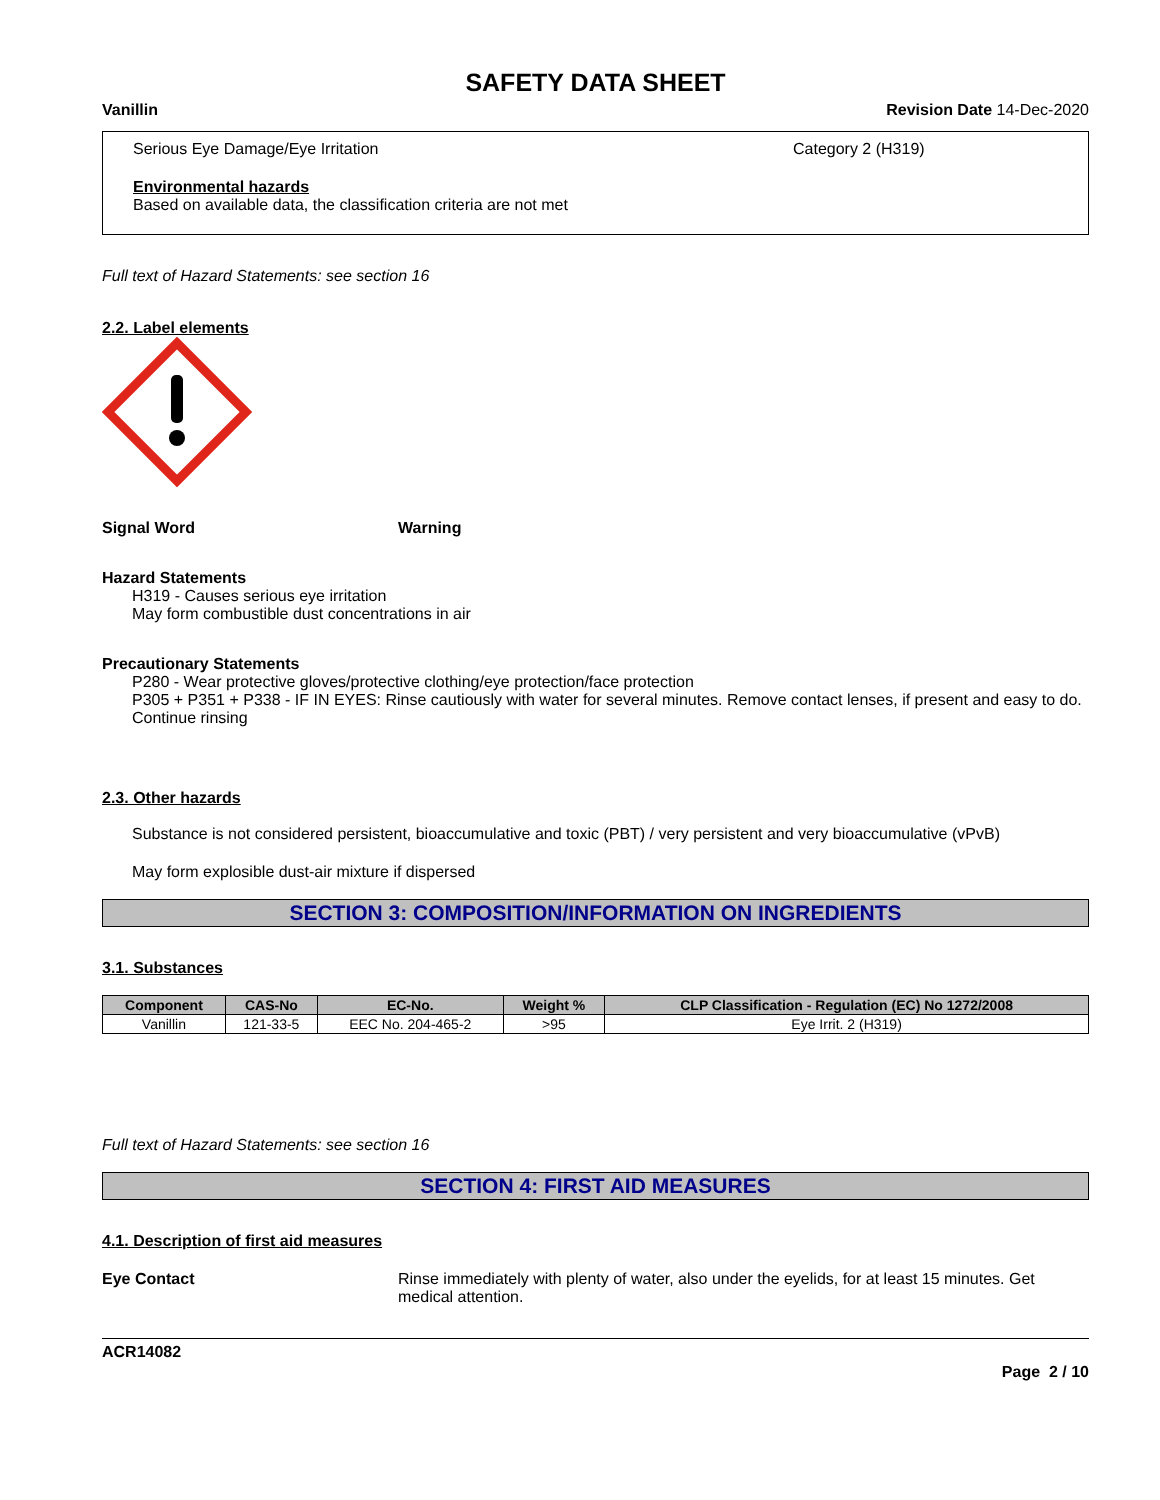SAFETY DATA SHEET
Vanillin Revision Date 14-Dec-2020
Serious Eye Damage/Eye Irritation Category 2 (H319)
Environmental hazards
Based on available data, the classification criteria are not met
Full text of Hazard Statements: see section 16
2.2. Label elements
Signal Word Warning
Hazard Statements
H319 - Causes serious eye irritation
May form combustible dust concentrations in air
Precautionary Statements
P280 - Wear protective gloves/protective clothing/eye protection/face protection
P305 + P351 + P338 - IF IN EYES: Rinse cautiously with water for several minutes. Remove contact lenses, if present and easy to do. Continue rinsing
2.3. Other hazards
Substance is not considered persistent, bioaccumulative and toxic (PBT) / very persistent and very bioaccumulative (vPvB)
May form explosible dust-air mixture if dispersed
SECTION 3: COMPOSITION/INFORMATION ON INGREDIENTS
3.1. Substances
| Component | CAS-No | EC-No. | Weight % | CLP Classification - Regulation (EC) No 1272/2008 |
| --- | --- | --- | --- | --- |
| Vanillin | 121-33-5 | EEC No. 204-465-2 | >95 | Eye Irrit. 2 (H319) |
Full text of Hazard Statements: see section 16
SECTION 4: FIRST AID MEASURES
4.1. Description of first aid measures
Eye Contact Rinse immediately with plenty of water, also under the eyelids, for at least 15 minutes. Get medical attention.
ACR14082
Page 2 / 10